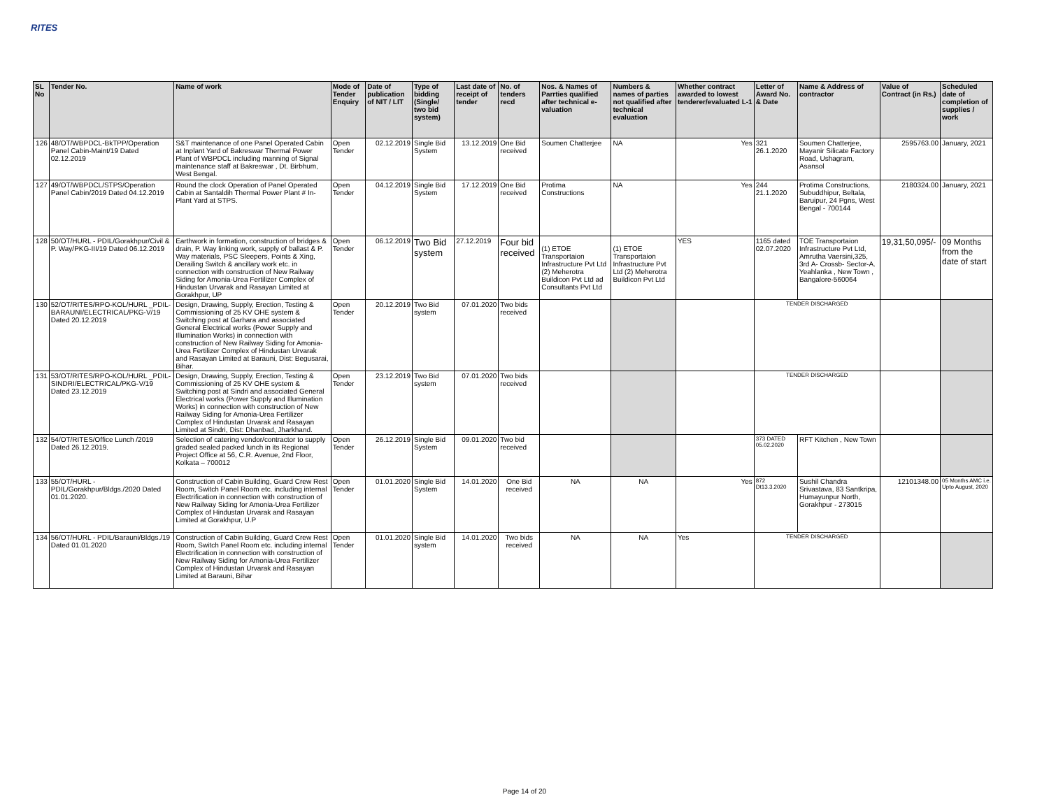RITES
| SL No | Tender No. | Name of work | Mode of Tender Enquiry | Date of publication of NIT / LIT | Type of bidding (Single/ two bid system) | Last date of receipt of tender | No. of tenders recd | Nos. & Names of Parrties qualified after technical e-valuation | Numbers & names of parties not qualified after technical evaluation | Whether contract awarded to lowest tenderer/evaluated L-1 | Letter of Award No. & Date | Name & Address of contractor | Value of Contract (in Rs.) | Scheduled date of completion of supplies / work |
| --- | --- | --- | --- | --- | --- | --- | --- | --- | --- | --- | --- | --- | --- | --- |
| 126 | 48/OT/WBPDCL-BkTPP/Operation Panel Cabin-Maint/19 Dated 02.12.2019 | S&T maintenance of one Panel Operated Cabin at Inplant Yard of Bakreswar Thermal Power Plant of WBPDCL including manning of Signal maintenance staff at Bakreswar , Dt. Birbhum, West Bengal. | Open Tender | 02.12.2019 | Single Bid System | 13.12.2019 | One Bid received | Soumen Chatterjee | NA | Yes | 321 26.1.2020 | Soumen Chatterjee, Mayanir Silicate Factory Road, Ushagram, Asansol | 2595763.00 | January, 2021 |
| 127 | 49/OT/WBPDCL/STPS/Operation Panel Cabin/2019 Dated 04.12.2019 | Round the clock Operation of Panel Operated Cabin at Santaldih Thermal Power Plant # In-Plant Yard at STPS. | Open Tender | 04.12.2019 | Single Bid System | 17.12.2019 | One Bid received | Protima Constructions | NA | Yes | 244 21.1.2020 | Protima Constructions, Subuddhipur, Beltala, Baruipur, 24 Pgns, West Bengal - 700144 | 2180324.00 | January, 2021 |
| 128 | 50/OT/HURL - PDIL/Gorakhpur/Civil & P. Way/PKG-III/19 Dated 06.12.2019 | Earthwork in formation, construction of bridges & drain, P. Way linking work, supply of ballast & P. Way materials, PSC Sleepers, Points & Xing, Derailing Switch & ancillary work etc. in connection with construction of New Railway Siding for Amonia-Urea Fertilizer Complex of Hindustan Urvarak and Rasayan Limited at Gorakhpur, UP | Open Tender | 06.12.2019 | Two Bid system | 27.12.2019 | Four bid received | (1) ETOE Transportaion Infrastructure Pvt Ltd (2) Meherotra Buildicon Pvt Ltd ad Consultants Pvt Ltd | (1) ETOE Transportaion Infrastructure Pvt Ltd (2) Meherotra Buildicon Pvt Ltd | YES | 1165 dated 02.07.2020 | TOE Transportaion Infrastructure Pvt Ltd, Amrutha Vaersini,325, 3rd A- Crossb- Sector-A. Yeahlanka , New Town , Bangalore-560064 | 19,31,50,095/- | 09 Months from the date of start |
| 130 | 52/OT/RITES/RPO-KOL/HURL _PDIL-BARAUNI/ELECTRICAL/PKG-V/19 Dated 20.12.2019 | Design, Drawing, Supply, Erection, Testing & Commissioning of 25 KV OHE system & Switching post at Garhara and associated General Electrical works (Power Supply and Illumination Works) in connection with construction of New Railway Siding for Amonia-Urea Fertilizer Complex of Hindustan Urvarak and Rasayan Limited at Barauni, Dist: Begusarai, Bihar. | Open Tender | 20.12.2019 | Two Bid system | 07.01.2020 | Two bids received | | | | TENDER DISCHARGED | | | |
| 131 | 53/OT/RITES/RPO-KOL/HURL _PDIL-SINDRI/ELECTRICAL/PKG-V/19 Dated 23.12.2019 | Design, Drawing, Supply, Erection, Testing & Commissioning of 25 KV OHE system & Switching post at Sindri and associated General Electrical works (Power Supply and Illumination Works) in connection with construction of New Railway Siding for Amonia-Urea Fertilizer Complex of Hindustan Urvarak and Rasayan Limited at Sindri, Dist: Dhanbad, Jharkhand. | Open Tender | 23.12.2019 | Two Bid system | 07.01.2020 | Two bids received | | | | TENDER DISCHARGED | | | |
| 132 | 54/OT/RITES/Office Lunch /2019 Dated 26.12.2019. | Selection of catering vendor/contractor to supply graded sealed packed lunch in its Regional Project Office at 56, C.R. Avenue, 2nd Floor, Kolkata – 700012 | Open Tender | 26.12.2019 | Single Bid System | 09.01.2020 | Two bid received | | | | 373 DATED 05.02.2020 | RFT Kitchen , New Town | | |
| 133 | 55/OT/HURL - PDIL/Gorakhpur/Bldgs./2020 Dated 01.01.2020. | Construction of Cabin Building, Guard Crew Rest Room, Switch Panel Room etc. including internal Electrification in connection with construction of New Railway Siding for Amonia-Urea Fertilizer Complex of Hindustan Urvarak and Rasayan Limited at Gorakhpur, U.P | Open Tender | 01.01.2020 | Single Bid System | 14.01.2020 | One Bid received | NA | NA | Yes | 872 Dt13.3.2020 | Sushil Chandra Srivastava, 83 Santkripa, Humayunpur North, Gorakhpur - 273015 | 12101348.00 | 05 Months AMC i.e. Upto August, 2020 |
| 134 | 56/OT/HURL - PDIL/Barauni/Bldgs./19 Dated 01.01.2020 | Construction of Cabin Building, Guard Crew Rest Room, Switch Panel Room etc. including internal Electrification in connection with construction of New Railway Siding for Amonia-Urea Fertilizer Complex of Hindustan Urvarak and Rasayan Limited at Barauni, Bihar | Open Tender | 01.01.2020 | Single Bid system | 14.01.2020 | Two bids received | NA | NA | Yes | TENDER DISCHARGED | | | |
Page 14 of 20